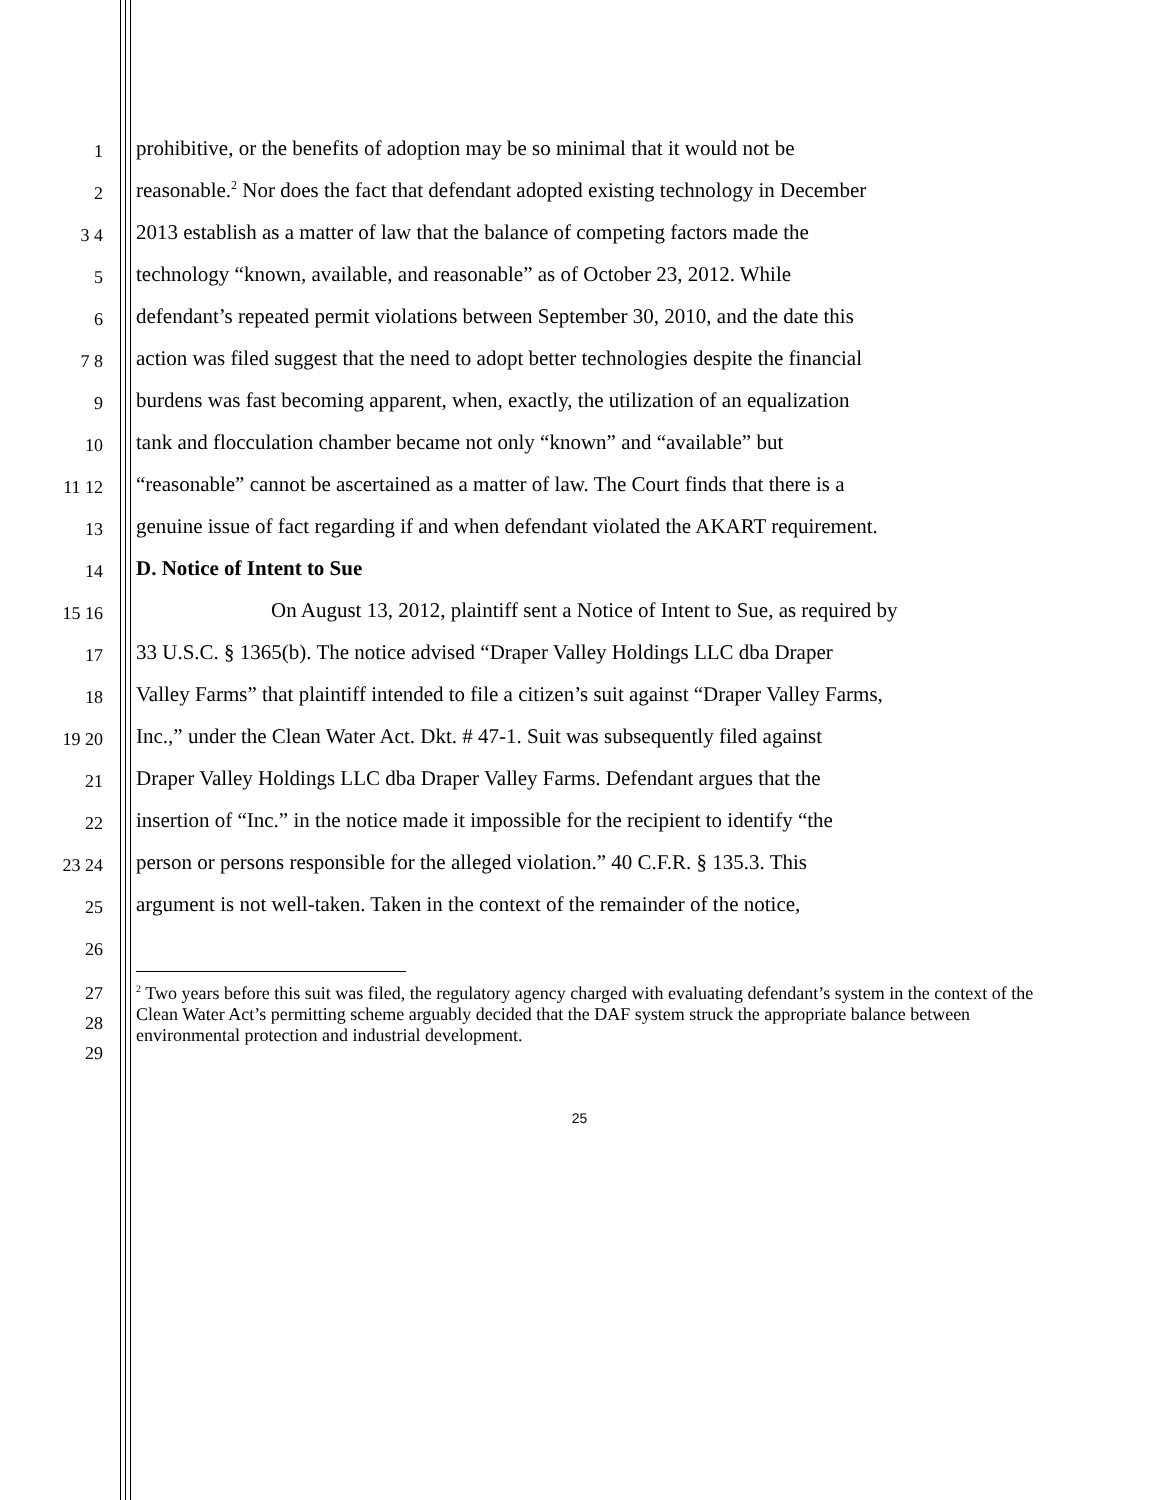1
prohibitive, or the benefits of adoption may be so minimal that it would not be
2
reasonable.<sup>2</sup> Nor does the fact that defendant adopted existing technology in December
3 4
2013 establish as a matter of law that the balance of competing factors made the
5
technology “known, available, and reasonable” as of October 23, 2012. While
6
defendant’s repeated permit violations between September 30, 2010, and the date this
7 8
action was filed suggest that the need to adopt better technologies despite the financial
9
burdens was fast becoming apparent, when, exactly, the utilization of an equalization
10
tank and flocculation chamber became not only “known” and “available” but
11 12
“reasonable” cannot be ascertained as a matter of law. The Court finds that there is a
13
genuine issue of fact regarding if and when defendant violated the AKART requirement.
14
D. Notice of Intent to Sue
15 16
On August 13, 2012, plaintiff sent a Notice of Intent to Sue, as required by
17
33 U.S.C. § 1365(b). The notice advised “Draper Valley Holdings LLC dba Draper
18
Valley Farms” that plaintiff intended to file a citizen’s suit against “Draper Valley Farms,
19 20
Inc.,” under the Clean Water Act. Dkt. # 47-1. Suit was subsequently filed against
21
Draper Valley Holdings LLC dba Draper Valley Farms. Defendant argues that the
22
insertion of “Inc.” in the notice made it impossible for the recipient to identify “the
23 24
person or persons responsible for the alleged violation.” 40 C.F.R. § 135.3. This
25
argument is not well-taken. Taken in the context of the remainder of the notice,
26
27
28
29
<sup>2</sup> Two years before this suit was filed, the regulatory agency charged with evaluating defendant’s system in the context of the Clean Water Act’s permitting scheme arguably decided that the DAF system struck the appropriate balance between environmental protection and industrial development.
25